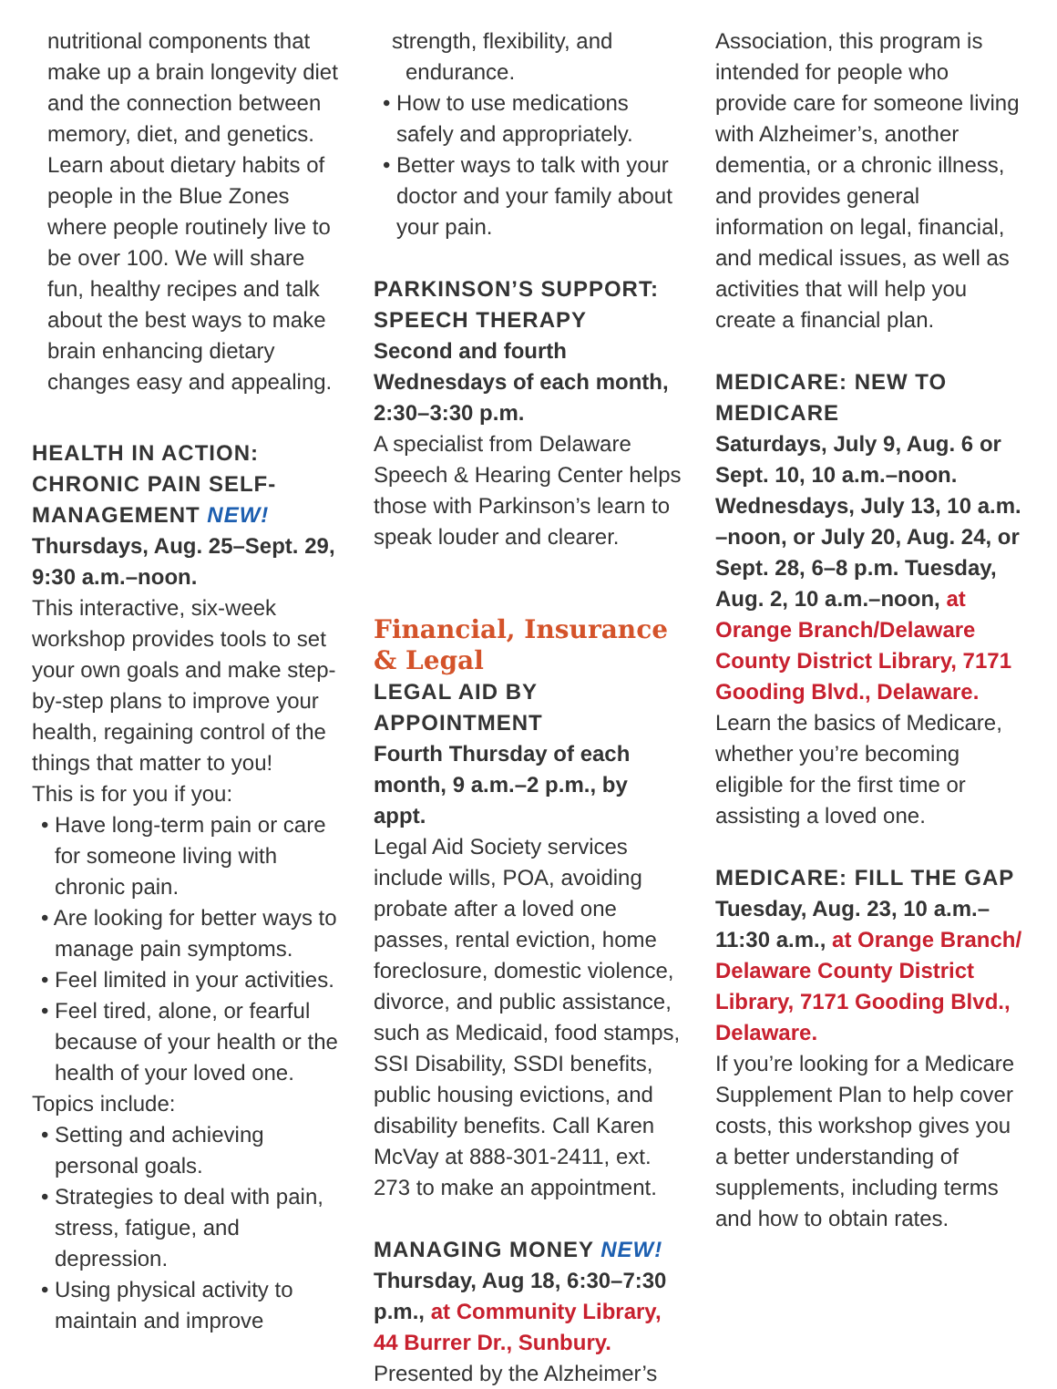nutritional components that make up a brain longevity diet and the connection between memory, diet, and genetics. Learn about dietary habits of people in the Blue Zones where people routinely live to be over 100. We will share fun, healthy recipes and talk about the best ways to make brain enhancing dietary changes easy and appealing.
HEALTH IN ACTION: CHRONIC PAIN SELF-MANAGEMENT NEW!
Thursdays, Aug. 25–Sept. 29, 9:30 a.m.–noon.
This interactive, six-week workshop provides tools to set your own goals and make step-by-step plans to improve your health, regaining control of the things that matter to you!
This is for you if you:
• Have long-term pain or care for someone living with chronic pain.
• Are looking for better ways to manage pain symptoms.
• Feel limited in your activities.
• Feel tired, alone, or fearful because of your health or the health of your loved one.
Topics include:
• Setting and achieving personal goals.
• Strategies to deal with pain, stress, fatigue, and depression.
• Using physical activity to maintain and improve
strength, flexibility, and endurance.
• How to use medications safely and appropriately.
• Better ways to talk with your doctor and your family about your pain.
PARKINSON’S SUPPORT: SPEECH THERAPY
Second and fourth Wednesdays of each month, 2:30–3:30 p.m.
A specialist from Delaware Speech & Hearing Center helps those with Parkinson’s learn to speak louder and clearer.
Financial, Insurance & Legal
LEGAL AID BY APPOINTMENT
Fourth Thursday of each month, 9 a.m.–2 p.m., by appt.
Legal Aid Society services include wills, POA, avoiding probate after a loved one passes, rental eviction, home foreclosure, domestic violence, divorce, and public assistance, such as Medicaid, food stamps, SSI Disability, SSDI benefits, public housing evictions, and disability benefits. Call Karen McVay at 888-301-2411, ext. 273 to make an appointment.
MANAGING MONEY NEW!
Thursday, Aug 18, 6:30–7:30 p.m., at Community Library, 44 Burrer Dr., Sunbury.
Presented by the Alzheimer’s
Association, this program is intended for people who provide care for someone living with Alzheimer’s, another dementia, or a chronic illness, and provides general information on legal, financial, and medical issues, as well as activities that will help you create a financial plan.
MEDICARE: NEW TO MEDICARE
Saturdays, July 9, Aug. 6 or Sept. 10, 10 a.m.–noon. Wednesdays, July 13, 10 a.m. –noon, or July 20, Aug. 24, or Sept. 28, 6–8 p.m. Tuesday, Aug. 2, 10 a.m.–noon, at Orange Branch/Delaware County District Library, 7171 Gooding Blvd., Delaware.
Learn the basics of Medicare, whether you’re becoming eligible for the first time or assisting a loved one.
MEDICARE: FILL THE GAP
Tuesday, Aug. 23, 10 a.m.–11:30 a.m., at Orange Branch/ Delaware County District Library, 7171 Gooding Blvd., Delaware.
If you’re looking for a Medicare Supplement Plan to help cover costs, this workshop gives you a better understanding of supplements, including terms and how to obtain rates.